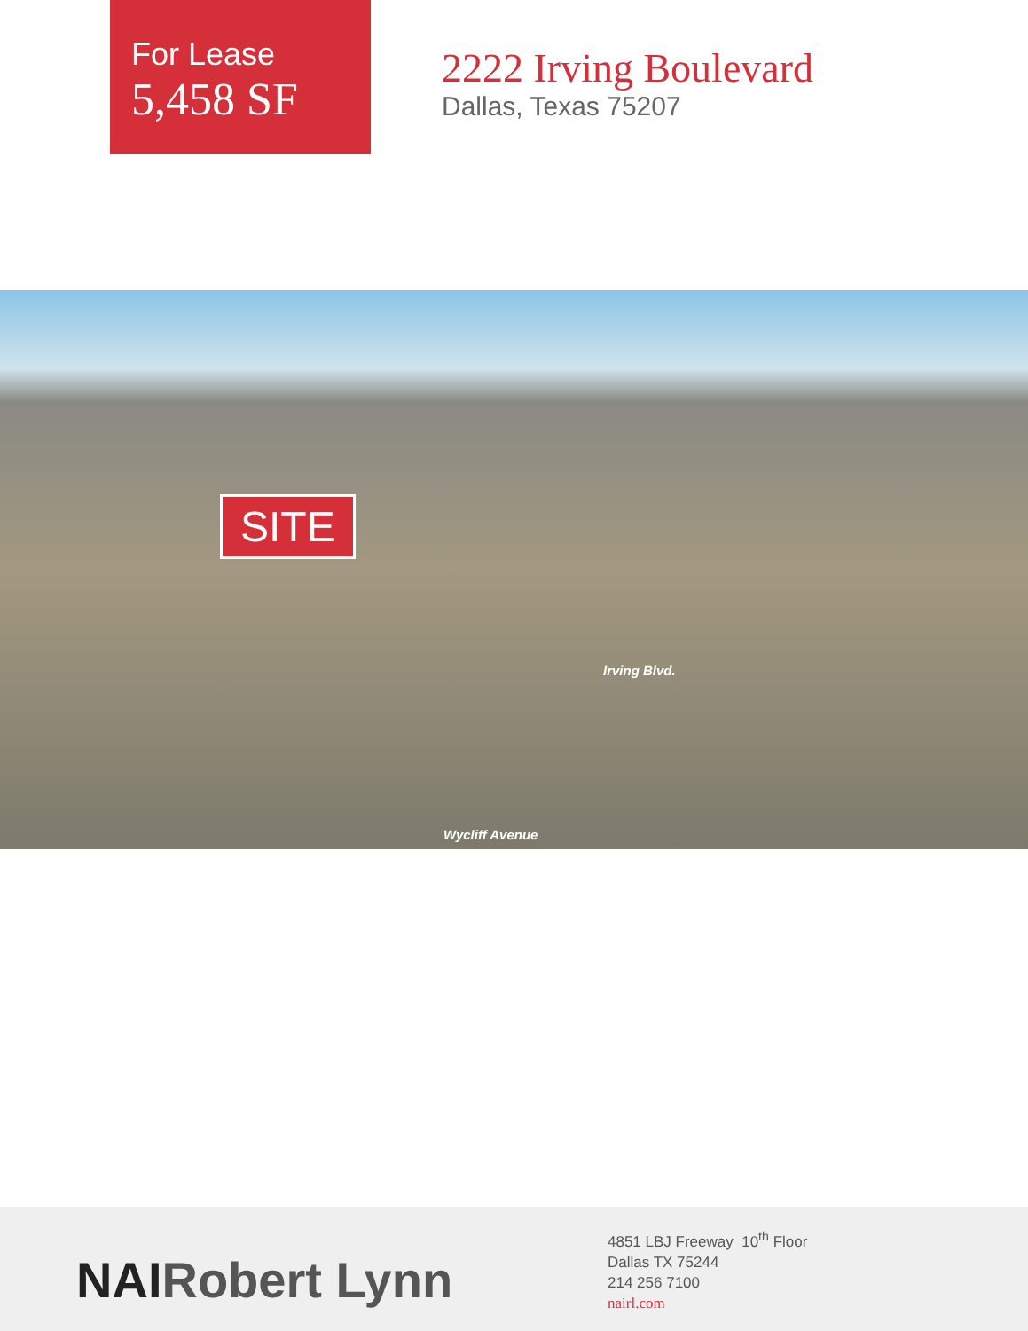For Lease
5,458 SF
2222 Irving Boulevard
Dallas, Texas 75207
SITE
Wycliff Avenue
Irving Blvd.
NAIRobert Lynn
4851 LBJ Freeway 10<sup>th</sup> Floor
Dallas TX 75244
214 256 7100
nairl.com